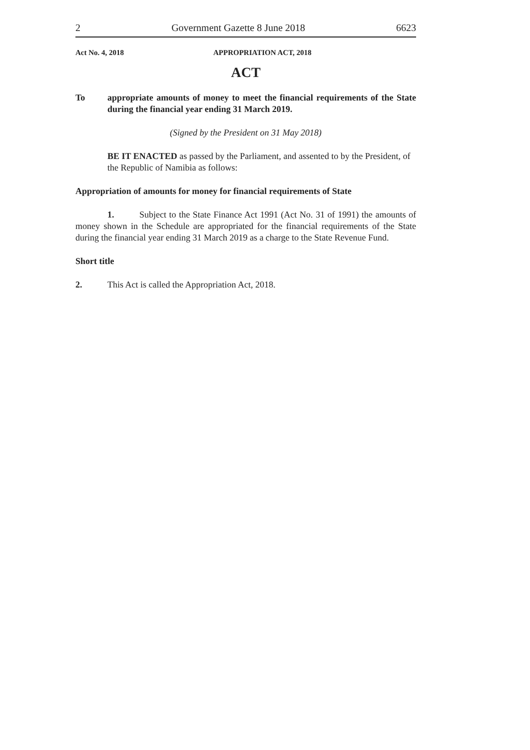2 Government Gazette 8 June 2018 6623
Act No. 4, 2018 APPROPRIATION ACT, 2018
ACT
To appropriate amounts of money to meet the financial requirements of the State during the financial year ending 31 March 2019.
(Signed by the President on 31 May 2018)
BE IT ENACTED as passed by the Parliament, and assented to by the President, of the Republic of Namibia as follows:
Appropriation of amounts for money for financial requirements of State
1. Subject to the State Finance Act 1991 (Act No. 31 of 1991) the amounts of money shown in the Schedule are appropriated for the financial requirements of the State during the financial year ending 31 March 2019 as a charge to the State Revenue Fund.
Short title
2. This Act is called the Appropriation Act, 2018.